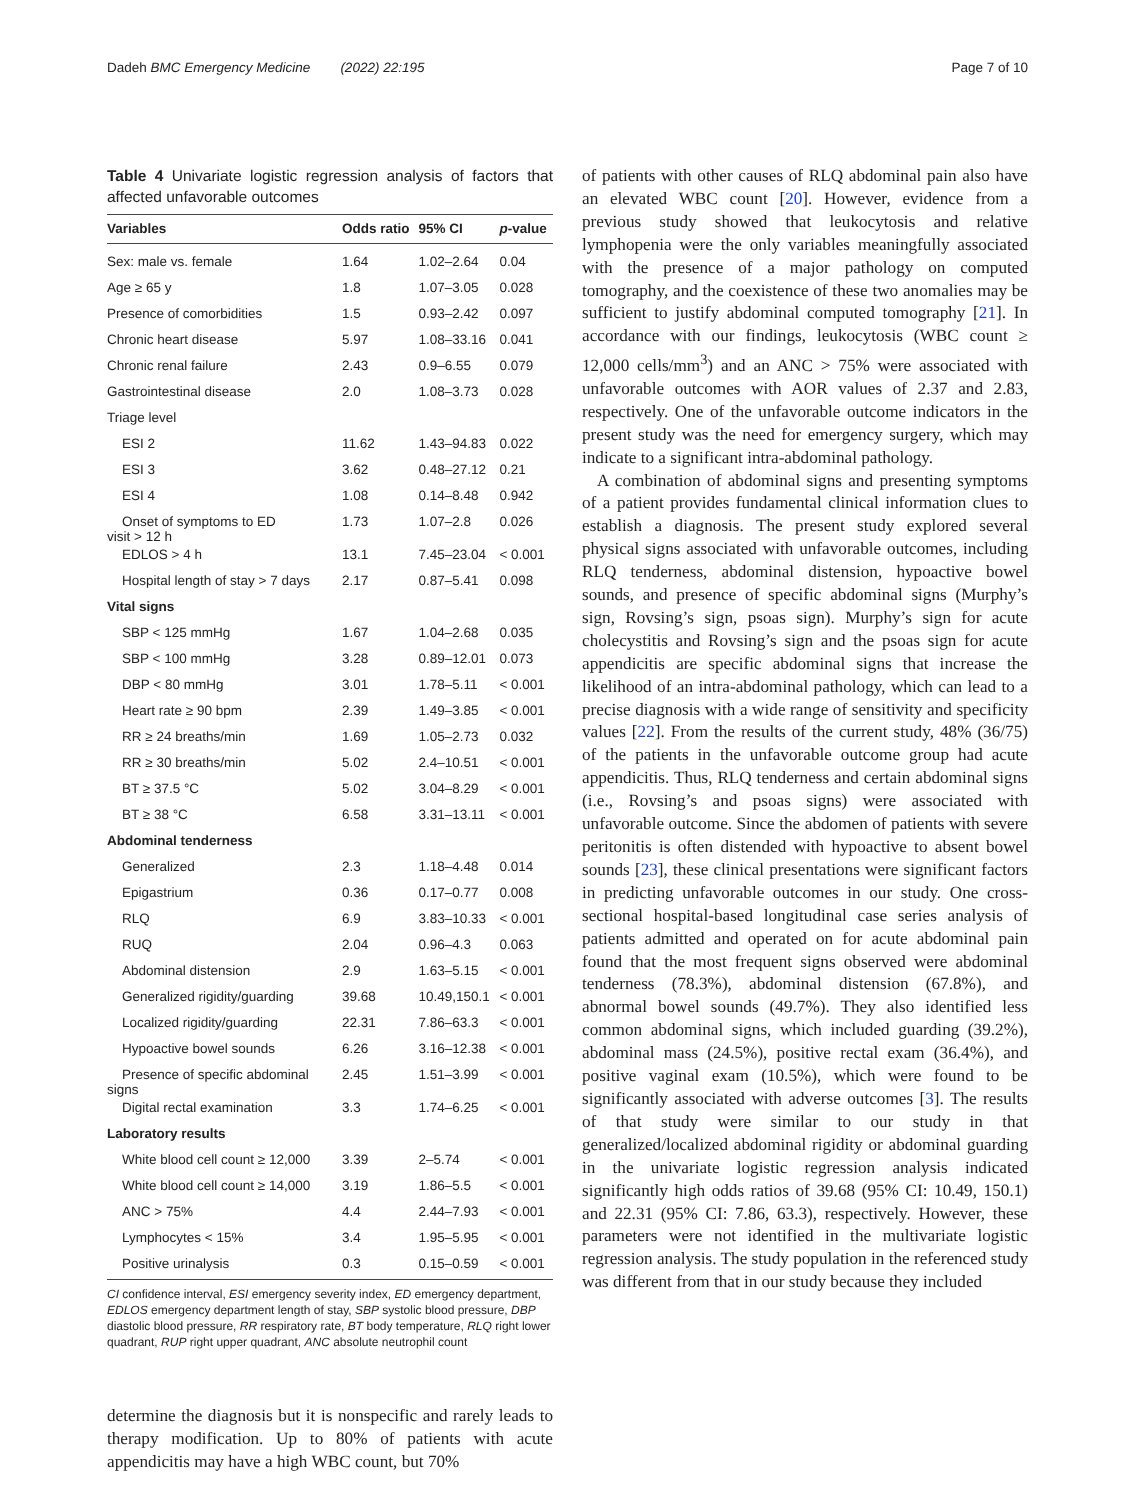Dadeh BMC Emergency Medicine (2022) 22:195 Page 7 of 10
Table 4 Univariate logistic regression analysis of factors that affected unfavorable outcomes
| Variables | Odds ratio | 95% CI | p -value |
| --- | --- | --- | --- |
| Sex: male vs. female | 1.64 | 1.02–2.64 | 0.04 |
| Age ≥ 65 y | 1.8 | 1.07–3.05 | 0.028 |
| Presence of comorbidities | 1.5 | 0.93–2.42 | 0.097 |
| Chronic heart disease | 5.97 | 1.08–33.16 | 0.041 |
| Chronic renal failure | 2.43 | 0.9–6.55 | 0.079 |
| Gastrointestinal disease | 2.0 | 1.08–3.73 | 0.028 |
| Triage level | | | |
| ESI 2 | 11.62 | 1.43–94.83 | 0.022 |
| ESI 3 | 3.62 | 0.48–27.12 | 0.21 |
| ESI 4 | 1.08 | 0.14–8.48 | 0.942 |
| Onset of symptoms to ED visit > 12 h | 1.73 | 1.07–2.8 | 0.026 |
| EDLOS > 4 h | 13.1 | 7.45–23.04 | < 0.001 |
| Hospital length of stay > 7 days | 2.17 | 0.87–5.41 | 0.098 |
| Vital signs | | | |
| SBP < 125 mmHg | 1.67 | 1.04–2.68 | 0.035 |
| SBP < 100 mmHg | 3.28 | 0.89–12.01 | 0.073 |
| DBP < 80 mmHg | 3.01 | 1.78–5.11 | < 0.001 |
| Heart rate ≥ 90 bpm | 2.39 | 1.49–3.85 | < 0.001 |
| RR ≥ 24 breaths/min | 1.69 | 1.05–2.73 | 0.032 |
| RR ≥ 30 breaths/min | 5.02 | 2.4–10.51 | < 0.001 |
| BT ≥ 37.5 °C | 5.02 | 3.04–8.29 | < 0.001 |
| BT ≥ 38 °C | 6.58 | 3.31–13.11 | < 0.001 |
| Abdominal tenderness | | | |
| Generalized | 2.3 | 1.18–4.48 | 0.014 |
| Epigastrium | 0.36 | 0.17–0.77 | 0.008 |
| RLQ | 6.9 | 3.83–10.33 | < 0.001 |
| RUQ | 2.04 | 0.96–4.3 | 0.063 |
| Abdominal distension | 2.9 | 1.63–5.15 | < 0.001 |
| Generalized rigidity/guarding | 39.68 | 10.49,150.1 | < 0.001 |
| Localized rigidity/guarding | 22.31 | 7.86–63.3 | < 0.001 |
| Hypoactive bowel sounds | 6.26 | 3.16–12.38 | < 0.001 |
| Presence of specific abdominal signs | 2.45 | 1.51–3.99 | < 0.001 |
| Digital rectal examination | 3.3 | 1.74–6.25 | < 0.001 |
| Laboratory results | | | |
| White blood cell count ≥ 12,000 | 3.39 | 2–5.74 | < 0.001 |
| White blood cell count ≥ 14,000 | 3.19 | 1.86–5.5 | < 0.001 |
| ANC > 75% | 4.4 | 2.44–7.93 | < 0.001 |
| Lymphocytes < 15% | 3.4 | 1.95–5.95 | < 0.001 |
| Positive urinalysis | 0.3 | 0.15–0.59 | < 0.001 |
CI confidence interval, ESI emergency severity index, ED emergency department, EDLOS emergency department length of stay, SBP systolic blood pressure, DBP diastolic blood pressure, RR respiratory rate, BT body temperature, RLQ right lower quadrant, RUP right upper quadrant, ANC absolute neutrophil count
determine the diagnosis but it is nonspecific and rarely leads to therapy modification. Up to 80% of patients with acute appendicitis may have a high WBC count, but 70%
of patients with other causes of RLQ abdominal pain also have an elevated WBC count [20]. However, evidence from a previous study showed that leukocytosis and relative lymphopenia were the only variables meaningfully associated with the presence of a major pathology on computed tomography, and the coexistence of these two anomalies may be sufficient to justify abdominal computed tomography [21]. In accordance with our findings, leukocytosis (WBC count ≥ 12,000 cells/mm<sup>3</sup>) and an ANC > 75% were associated with unfavorable outcomes with AOR values of 2.37 and 2.83, respectively. One of the unfavorable outcome indicators in the present study was the need for emergency surgery, which may indicate to a significant intra-abdominal pathology.
A combination of abdominal signs and presenting symptoms of a patient provides fundamental clinical information clues to establish a diagnosis. The present study explored several physical signs associated with unfavorable outcomes, including RLQ tenderness, abdominal distension, hypoactive bowel sounds, and presence of specific abdominal signs (Murphy’s sign, Rovsing’s sign, psoas sign). Murphy’s sign for acute cholecystitis and Rovsing’s sign and the psoas sign for acute appendicitis are specific abdominal signs that increase the likelihood of an intra-abdominal pathology, which can lead to a precise diagnosis with a wide range of sensitivity and specificity values [22]. From the results of the current study, 48% (36/75) of the patients in the unfavorable outcome group had acute appendicitis. Thus, RLQ tenderness and certain abdominal signs (i.e., Rovsing’s and psoas signs) were associated with unfavorable outcome. Since the abdomen of patients with severe peritonitis is often distended with hypoactive to absent bowel sounds [23], these clinical presentations were significant factors in predicting unfavorable outcomes in our study. One cross-sectional hospital-based longitudinal case series analysis of patients admitted and operated on for acute abdominal pain found that the most frequent signs observed were abdominal tenderness (78.3%), abdominal distension (67.8%), and abnormal bowel sounds (49.7%). They also identified less common abdominal signs, which included guarding (39.2%), abdominal mass (24.5%), positive rectal exam (36.4%), and positive vaginal exam (10.5%), which were found to be significantly associated with adverse outcomes [3]. The results of that study were similar to our study in that generalized/localized abdominal rigidity or abdominal guarding in the univariate logistic regression analysis indicated significantly high odds ratios of 39.68 (95% CI: 10.49, 150.1) and 22.31 (95% CI: 7.86, 63.3), respectively. However, these parameters were not identified in the multivariate logistic regression analysis. The study population in the referenced study was different from that in our study because they included